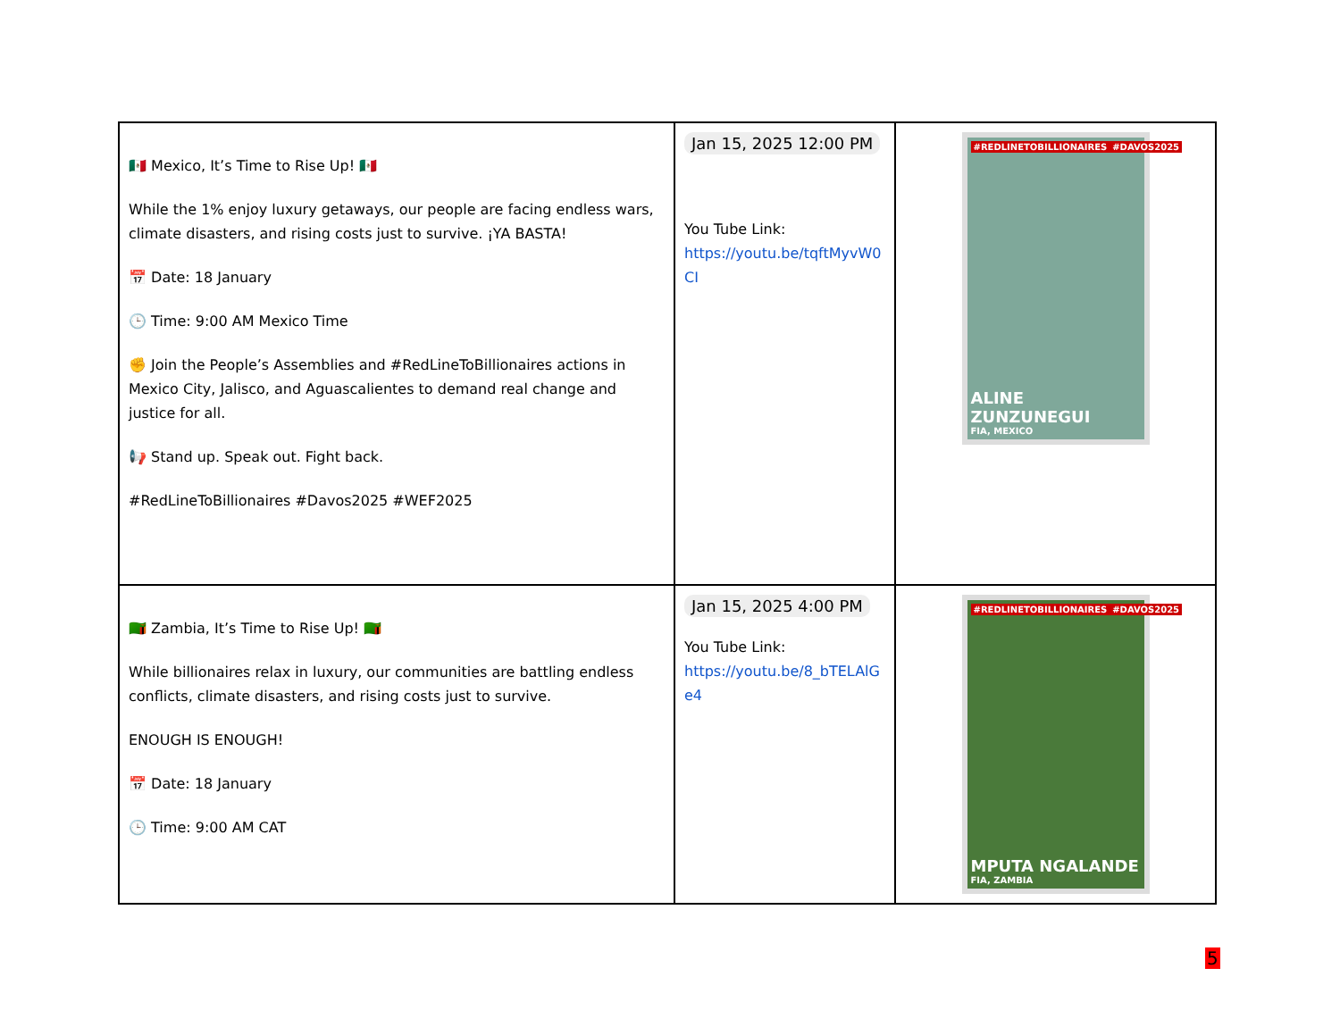| 🇲🇽 Mexico, It’s Time to Rise Up! 🇲🇽 While the 1% enjoy luxury getaways, our people are facing endless wars, climate disasters, and rising costs just to survive. ¡YA BASTA! 📅 Date: 18 January 🕒 Time: 9:00 AM Mexico Time ✊ Join the People’s Assemblies and #RedLineToBillionaires actions in Mexico City, Jalisco, and Aguascalientes to demand real change and justice for all. 📢 Stand up. Speak out. Fight back. #RedLineToBillionaires #Davos2025 #WEF2025 | Jan 15, 2025 12:00 PM You Tube Link: https://youtu.be/tqftMyvW0CI | #REDLINETOBILLIONAIRES #DAVOS2025 ALINE ZUNZUNEGUI FIA, MEXICO |
| 🇿🇲 Zambia, It’s Time to Rise Up! 🇿🇲 While billionaires relax in luxury, our communities are battling endless conflicts, climate disasters, and rising costs just to survive. ENOUGH IS ENOUGH! 📅 Date: 18 January 🕒 Time: 9:00 AM CAT | Jan 15, 2025 4:00 PM You Tube Link: https://youtu.be/8_bTELAlGe4 | #REDLINETOBILLIONAIRES #DAVOS2025 MPUTA NGALANDE FIA, ZAMBIA |
5